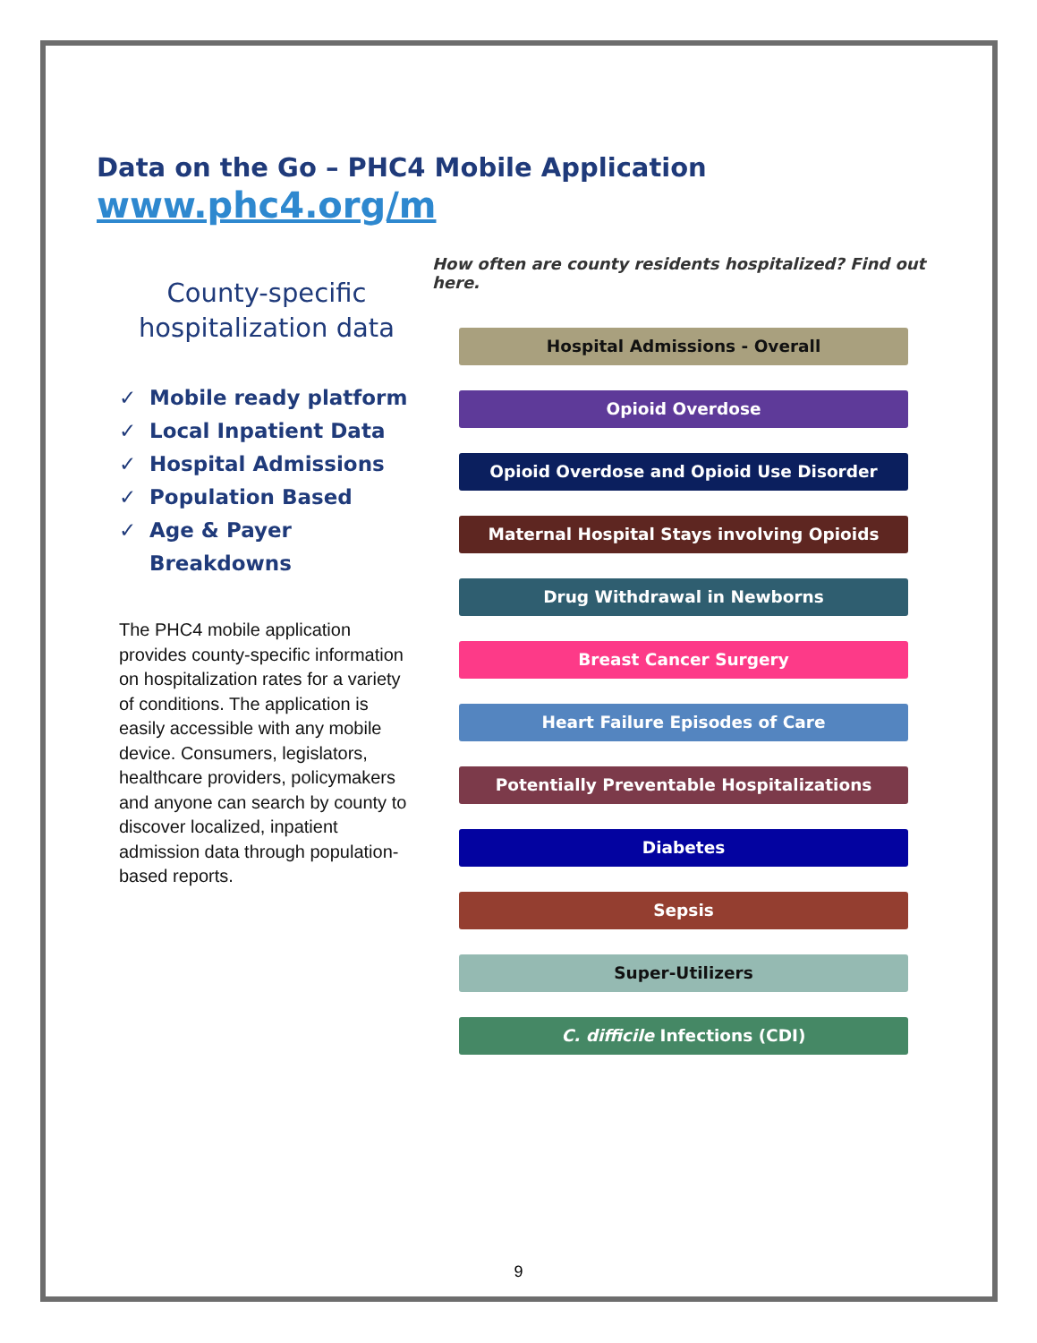Data on the Go – PHC4 Mobile Application
www.phc4.org/m
County-specific hospitalization data
✓ Mobile ready platform
✓ Local Inpatient Data
✓ Hospital Admissions
✓ Population Based
✓ Age & Payer Breakdowns
The PHC4 mobile application provides county-specific information on hospitalization rates for a variety of conditions. The application is easily accessible with any mobile device. Consumers, legislators, healthcare providers, policymakers and anyone can search by county to discover localized, inpatient admission data through population-based reports.
How often are county residents hospitalized? Find out here.
Hospital Admissions - Overall
Opioid Overdose
Opioid Overdose and Opioid Use Disorder
Maternal Hospital Stays involving Opioids
Drug Withdrawal in Newborns
Breast Cancer Surgery
Heart Failure Episodes of Care
Potentially Preventable Hospitalizations
Diabetes
Sepsis
Super-Utilizers
C. difficile Infections (CDI)
9